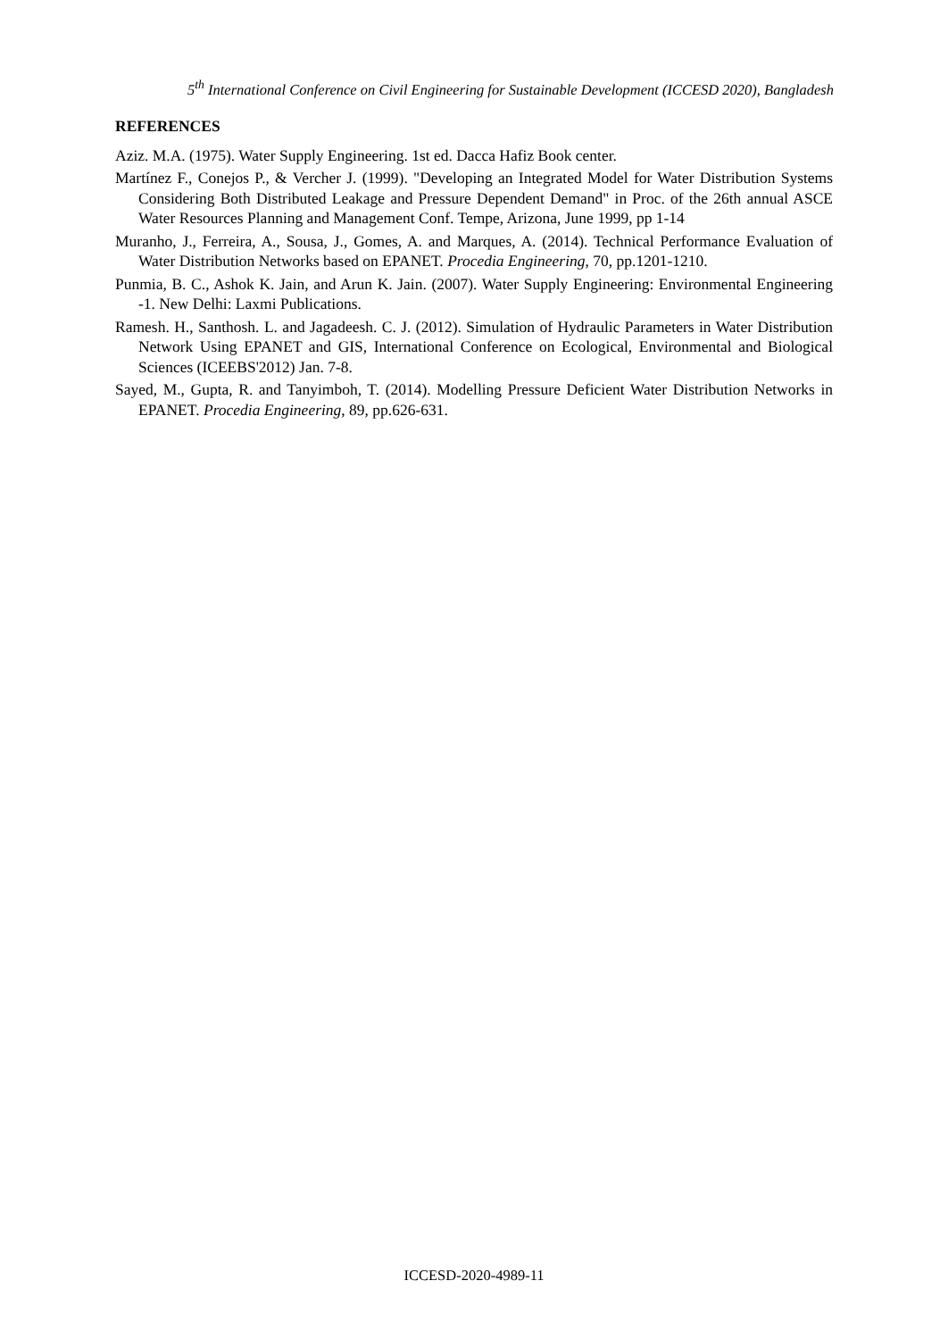5<sup>th</sup> International Conference on Civil Engineering for Sustainable Development (ICCESD 2020), Bangladesh
REFERENCES
Aziz. M.A. (1975). Water Supply Engineering. 1st ed. Dacca Hafiz Book center.
Martínez F., Conejos P., & Vercher J. (1999). "Developing an Integrated Model for Water Distribution Systems Considering Both Distributed Leakage and Pressure Dependent Demand" in Proc. of the 26th annual ASCE Water Resources Planning and Management Conf. Tempe, Arizona, June 1999, pp 1-14
Muranho, J., Ferreira, A., Sousa, J., Gomes, A. and Marques, A. (2014). Technical Performance Evaluation of Water Distribution Networks based on EPANET. Procedia Engineering, 70, pp.1201-1210.
Punmia, B. C., Ashok K. Jain, and Arun K. Jain. (2007). Water Supply Engineering: Environmental Engineering -1. New Delhi: Laxmi Publications.
Ramesh. H., Santhosh. L. and Jagadeesh. C. J. (2012). Simulation of Hydraulic Parameters in Water Distribution Network Using EPANET and GIS, International Conference on Ecological, Environmental and Biological Sciences (ICEEBS'2012) Jan. 7-8.
Sayed, M., Gupta, R. and Tanyimboh, T. (2014). Modelling Pressure Deficient Water Distribution Networks in EPANET. Procedia Engineering, 89, pp.626-631.
ICCESD-2020-4989-11